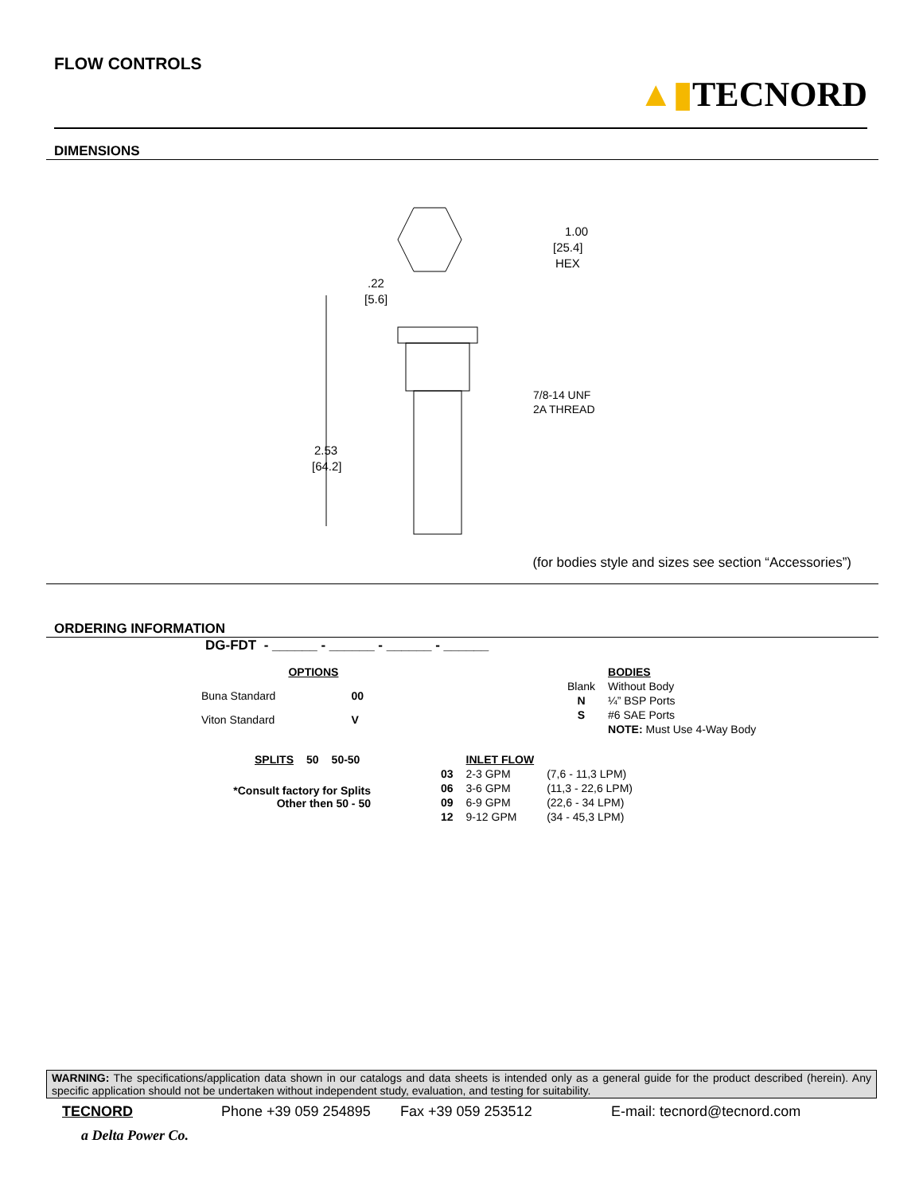FLOW CONTROLS
▲▮TECNORD
DIMENSIONS
1.00
[25.4]
HEX
.22
[5.6]
7/8-14 UNF
2A THREAD
2.53
[64.2]
(for bodies style and sizes see section “Accessories”)
ORDERING INFORMATION
DG-FDT - ______ - ______ - ______ - ______
| | OPTIONS | |
| Buna Standard | | 00 |
| Viton Standard | | V |
| | BODIES |
| Blank | Without Body |
| N | ¼” BSP Ports |
| S | #6 SAE Ports |
| | NOTE: Must Use 4-Way Body |
| SPLITS | 50 | 50-50 |
*Consult factory for Splits
Other then 50 - 50
| | INLET FLOW | |
| 03 | 2-3 GPM | (7,6 - 11,3 LPM) |
| 06 | 3-6 GPM | (11,3 - 22,6 LPM) |
| 09 | 6-9 GPM | (22,6 - 34 LPM) |
| 12 | 9-12 GPM | (34 - 45,3 LPM) |
WARNING: The specifications/application data shown in our catalogs and data sheets is intended only as a general guide for the product described (herein). Any specific application should not be undertaken without independent study, evaluation, and testing for suitability.
TECNORD Phone +39 059 254895 Fax +39 059 253512 E-mail: tecnord@tecnord.com
a Delta Power Co.